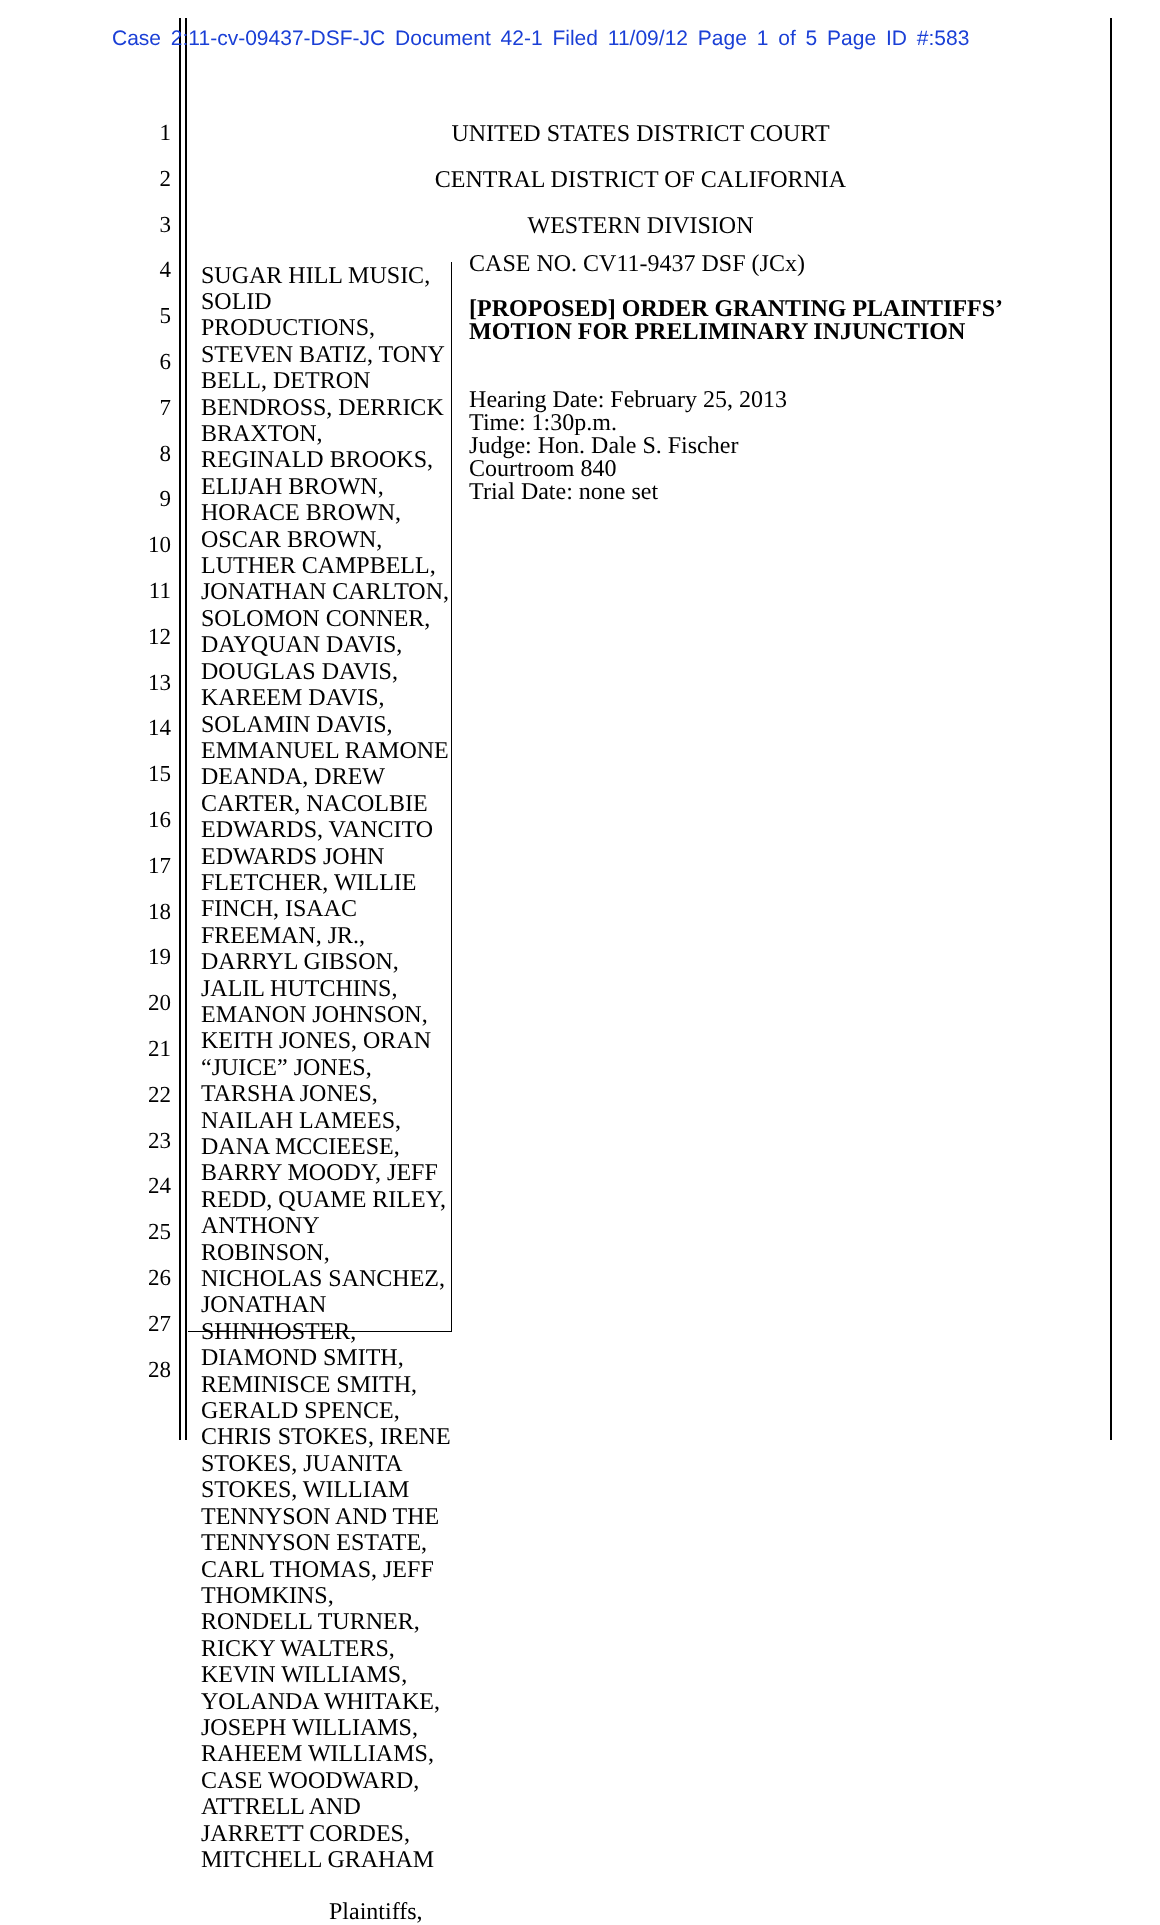Case 2:11-cv-09437-DSF-JC Document 42-1 Filed 11/09/12 Page 1 of 5 Page ID #:583
1
2
3
4
5
6
7
8
9
10
11
12
13
14
15
16
17
18
19
20
21
22
23
24
25
26
27
28
UNITED STATES DISTRICT COURT
CENTRAL DISTRICT OF CALIFORNIA
WESTERN DIVISION
SUGAR HILL MUSIC, SOLID PRODUCTIONS, STEVEN BATIZ, TONY BELL, DETRON BENDROSS, DERRICK BRAXTON, REGINALD BROOKS, ELIJAH BROWN, HORACE BROWN, OSCAR BROWN, LUTHER CAMPBELL, JONATHAN CARLTON, SOLOMON CONNER, DAYQUAN DAVIS, DOUGLAS DAVIS, KAREEM DAVIS, SOLAMIN DAVIS, EMMANUEL RAMONE DEANDA, DREW CARTER, NACOLBIE EDWARDS, VANCITO EDWARDS JOHN FLETCHER, WILLIE FINCH, ISAAC FREEMAN, JR., DARRYL GIBSON, JALIL HUTCHINS, EMANON JOHNSON, KEITH JONES, ORAN “JUICE” JONES, TARSHA JONES, NAILAH LAMEES, DANA MCCIEESE, BARRY MOODY, JEFF REDD, QUAME RILEY, ANTHONY ROBINSON, NICHOLAS SANCHEZ, JONATHAN SHINHOSTER, DIAMOND SMITH, REMINISCE SMITH, GERALD SPENCE, CHRIS STOKES, IRENE STOKES, JUANITA STOKES, WILLIAM TENNYSON AND THE TENNYSON ESTATE, CARL THOMAS, JEFF THOMKINS, RONDELL TURNER, RICKY WALTERS, KEVIN WILLIAMS, YOLANDA WHITAKE, JOSEPH WILLIAMS, RAHEEM WILLIAMS, CASE WOODWARD, ATTRELL AND JARRETT CORDES, MITCHELL GRAHAM
Plaintiffs,
CASE NO. CV11-9437 DSF (JCx)
[PROPOSED] ORDER GRANTING PLAINTIFFS’ MOTION FOR PRELIMINARY INJUNCTION
Hearing Date: February 25, 2013
Time: 1:30p.m.
Judge: Hon. Dale S. Fischer
Courtroom 840
Trial Date: none set